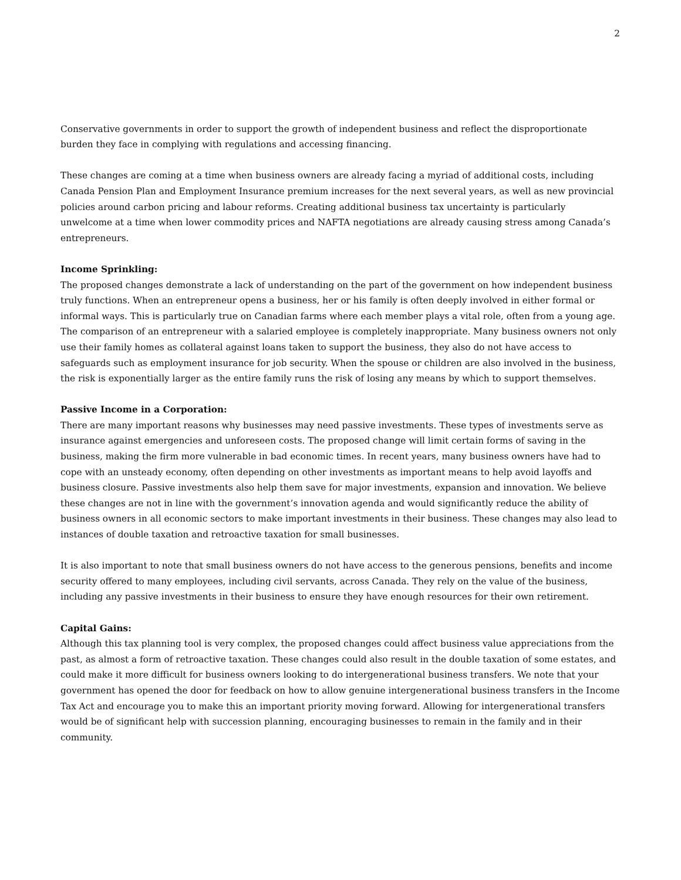2
Conservative governments in order to support the growth of independent business and reflect the disproportionate burden they face in complying with regulations and accessing financing.
These changes are coming at a time when business owners are already facing a myriad of additional costs, including Canada Pension Plan and Employment Insurance premium increases for the next several years, as well as new provincial policies around carbon pricing and labour reforms. Creating additional business tax uncertainty is particularly unwelcome at a time when lower commodity prices and NAFTA negotiations are already causing stress among Canada’s entrepreneurs.
Income Sprinkling:
The proposed changes demonstrate a lack of understanding on the part of the government on how independent business truly functions. When an entrepreneur opens a business, her or his family is often deeply involved in either formal or informal ways. This is particularly true on Canadian farms where each member plays a vital role, often from a young age. The comparison of an entrepreneur with a salaried employee is completely inappropriate. Many business owners not only use their family homes as collateral against loans taken to support the business, they also do not have access to safeguards such as employment insurance for job security. When the spouse or children are also involved in the business, the risk is exponentially larger as the entire family runs the risk of losing any means by which to support themselves.
Passive Income in a Corporation:
There are many important reasons why businesses may need passive investments. These types of investments serve as insurance against emergencies and unforeseen costs. The proposed change will limit certain forms of saving in the business, making the firm more vulnerable in bad economic times. In recent years, many business owners have had to cope with an unsteady economy, often depending on other investments as important means to help avoid layoffs and business closure. Passive investments also help them save for major investments, expansion and innovation. We believe these changes are not in line with the government’s innovation agenda and would significantly reduce the ability of business owners in all economic sectors to make important investments in their business. These changes may also lead to instances of double taxation and retroactive taxation for small businesses.
It is also important to note that small business owners do not have access to the generous pensions, benefits and income security offered to many employees, including civil servants, across Canada. They rely on the value of the business, including any passive investments in their business to ensure they have enough resources for their own retirement.
Capital Gains:
Although this tax planning tool is very complex, the proposed changes could affect business value appreciations from the past, as almost a form of retroactive taxation. These changes could also result in the double taxation of some estates, and could make it more difficult for business owners looking to do intergenerational business transfers. We note that your government has opened the door for feedback on how to allow genuine intergenerational business transfers in the Income Tax Act and encourage you to make this an important priority moving forward. Allowing for intergenerational transfers would be of significant help with succession planning, encouraging businesses to remain in the family and in their community.